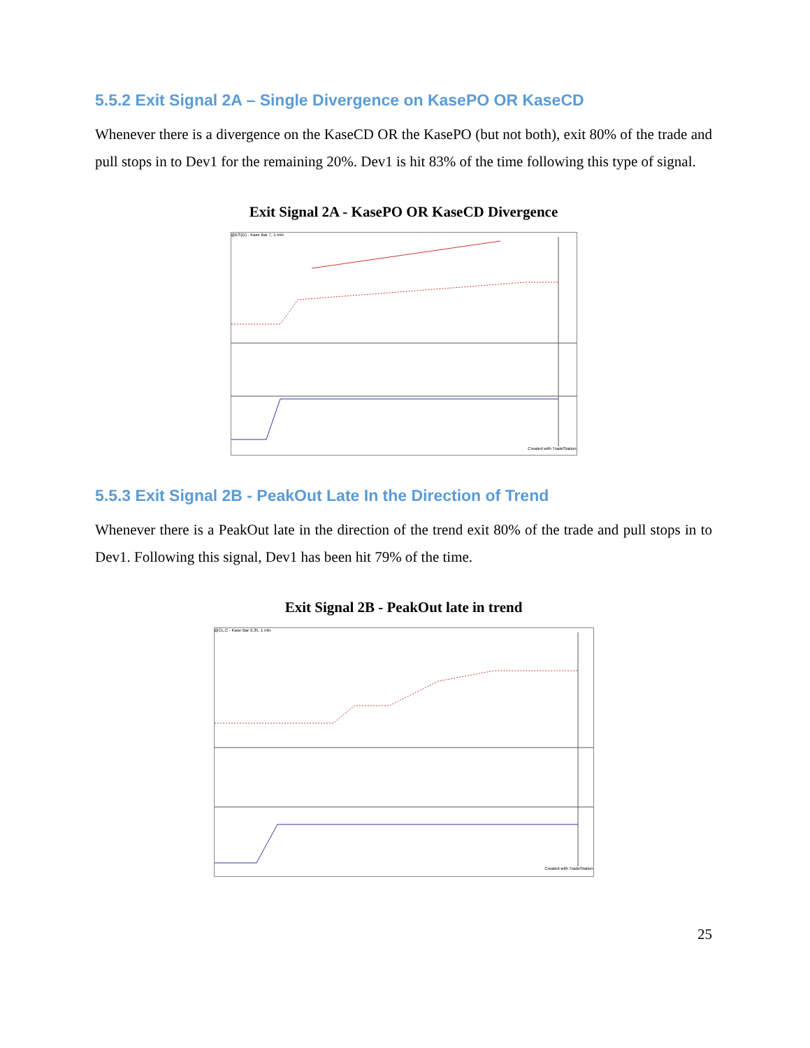5.5.2 Exit Signal 2A – Single Divergence on KasePO OR KaseCD
Whenever there is a divergence on the KaseCD OR the KasePO (but not both), exit 80% of the trade and pull stops in to Dev1 for the remaining 20%. Dev1 is hit 83% of the time following this type of signal.
Exit Signal 2A - KasePO OR KaseCD Divergence
@ES(D) - Kase Bar 7, 1 min
Created with TradeStation
5.5.3 Exit Signal 2B - PeakOut Late In the Direction of Trend
Whenever there is a PeakOut late in the direction of the trend exit 80% of the trade and pull stops in to Dev1. Following this signal, Dev1 has been hit 79% of the time.
Exit Signal 2B - PeakOut late in trend
@CL.C - Kase Bar 0.35, 1 min
Created with TradeStation
25